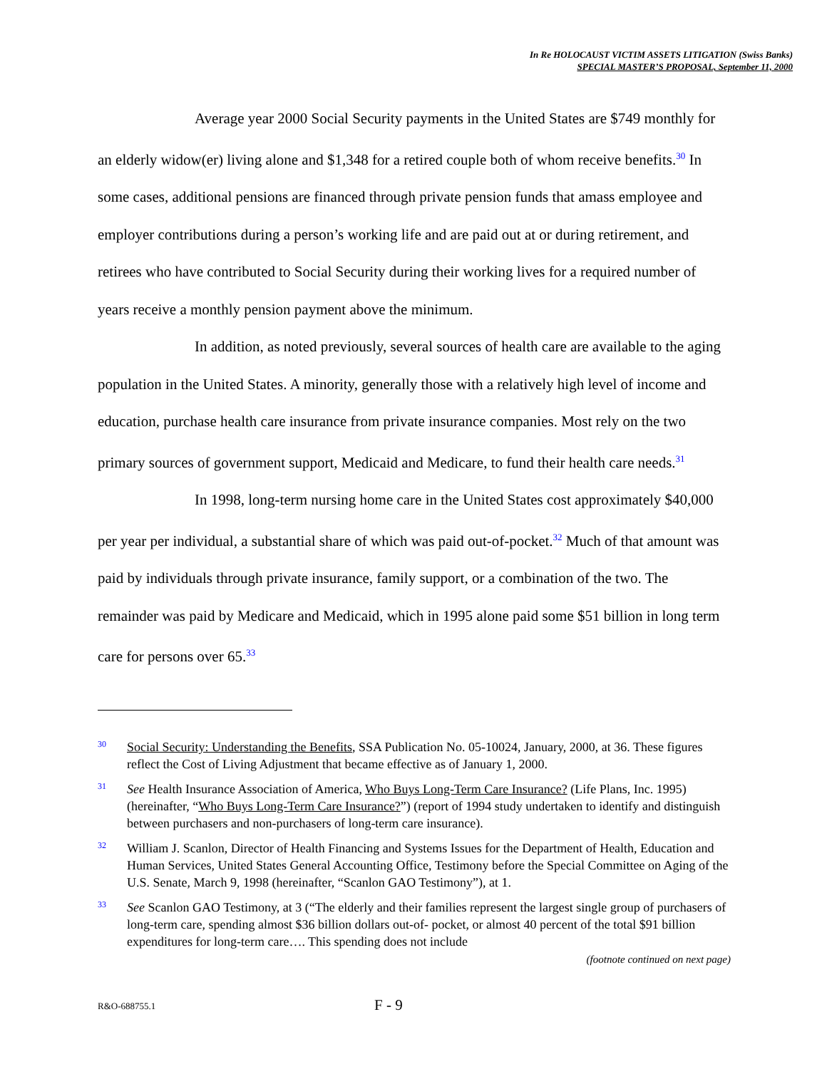In Re HOLOCAUST VICTIM ASSETS LITIGATION (Swiss Banks)
SPECIAL MASTER’S PROPOSAL, September 11, 2000
Average year 2000 Social Security payments in the United States are $749 monthly for an elderly widow(er) living alone and $1,348 for a retired couple both of whom receive benefits.<sup>30</sup> In some cases, additional pensions are financed through private pension funds that amass employee and employer contributions during a person’s working life and are paid out at or during retirement, and retirees who have contributed to Social Security during their working lives for a required number of years receive a monthly pension payment above the minimum.
In addition, as noted previously, several sources of health care are available to the aging population in the United States. A minority, generally those with a relatively high level of income and education, purchase health care insurance from private insurance companies. Most rely on the two primary sources of government support, Medicaid and Medicare, to fund their health care needs.<sup>31</sup>
In 1998, long-term nursing home care in the United States cost approximately $40,000 per year per individual, a substantial share of which was paid out-of-pocket.<sup>32</sup> Much of that amount was paid by individuals through private insurance, family support, or a combination of the two. The remainder was paid by Medicare and Medicaid, which in 1995 alone paid some $51 billion in long term care for persons over 65.<sup>33</sup>
30 Social Security: Understanding the Benefits, SSA Publication No. 05-10024, January, 2000, at 36. These figures reflect the Cost of Living Adjustment that became effective as of January 1, 2000.
31 See Health Insurance Association of America, Who Buys Long-Term Care Insurance? (Life Plans, Inc. 1995) (hereinafter, “Who Buys Long-Term Care Insurance?”) (report of 1994 study undertaken to identify and distinguish between purchasers and non-purchasers of long-term care insurance).
32 William J. Scanlon, Director of Health Financing and Systems Issues for the Department of Health, Education and Human Services, United States General Accounting Office, Testimony before the Special Committee on Aging of the U.S. Senate, March 9, 1998 (hereinafter, “Scanlon GAO Testimony”), at 1.
33 See Scanlon GAO Testimony, at 3 (“The elderly and their families represent the largest single group of purchasers of long-term care, spending almost $36 billion dollars out-of- pocket, or almost 40 percent of the total $91 billion expenditures for long-term care…. This spending does not include
(footnote continued on next page)
R&O-688755.1 F - 9